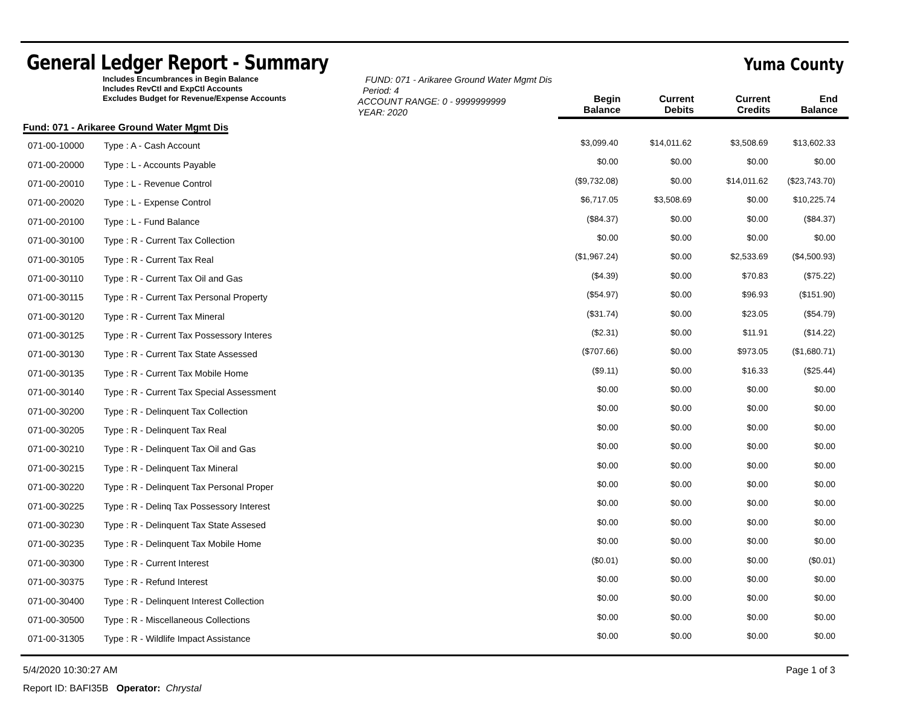General Ledger Report - Summary
Yuma County
| Includes Encumbrances in Begin Balance Includes RevCtl and ExpCtl Accounts Excludes Budget for Revenue/Expense Accounts | | FUND: 071 - Arikaree Ground Water Mgmt Dis Period: 4 ACCOUNT RANGE: 0 - 9999999999 YEAR: 2020 | Begin Balance | Current Debits | Current Credits | End Balance |
| Fund: 071 - Arikaree Ground Water Mgmt Dis | | | | | | |
| 071-00-10000 | Type : A - Cash Account | | $3,099.40 | $14,011.62 | $3,508.69 | $13,602.33 |
| 071-00-20000 | Type : L - Accounts Payable | | $0.00 | $0.00 | $0.00 | $0.00 |
| 071-00-20010 | Type : L - Revenue Control | | ($9,732.08) | $0.00 | $14,011.62 | ($23,743.70) |
| 071-00-20020 | Type : L - Expense Control | | $6,717.05 | $3,508.69 | $0.00 | $10,225.74 |
| 071-00-20100 | Type : L - Fund Balance | | ($84.37) | $0.00 | $0.00 | ($84.37) |
| 071-00-30100 | Type : R - Current Tax Collection | | $0.00 | $0.00 | $0.00 | $0.00 |
| 071-00-30105 | Type : R - Current Tax Real | | ($1,967.24) | $0.00 | $2,533.69 | ($4,500.93) |
| 071-00-30110 | Type : R - Current Tax Oil and Gas | | ($4.39) | $0.00 | $70.83 | ($75.22) |
| 071-00-30115 | Type : R - Current Tax Personal Property | | ($54.97) | $0.00 | $96.93 | ($151.90) |
| 071-00-30120 | Type : R - Current Tax Mineral | | ($31.74) | $0.00 | $23.05 | ($54.79) |
| 071-00-30125 | Type : R - Current Tax Possessory Interes | | ($2.31) | $0.00 | $11.91 | ($14.22) |
| 071-00-30130 | Type : R - Current Tax State Assessed | | ($707.66) | $0.00 | $973.05 | ($1,680.71) |
| 071-00-30135 | Type : R - Current Tax Mobile Home | | ($9.11) | $0.00 | $16.33 | ($25.44) |
| 071-00-30140 | Type : R - Current Tax Special Assessment | | $0.00 | $0.00 | $0.00 | $0.00 |
| 071-00-30200 | Type : R - Delinquent Tax Collection | | $0.00 | $0.00 | $0.00 | $0.00 |
| 071-00-30205 | Type : R - Delinquent Tax Real | | $0.00 | $0.00 | $0.00 | $0.00 |
| 071-00-30210 | Type : R - Delinquent Tax Oil and Gas | | $0.00 | $0.00 | $0.00 | $0.00 |
| 071-00-30215 | Type : R - Delinquent Tax Mineral | | $0.00 | $0.00 | $0.00 | $0.00 |
| 071-00-30220 | Type : R - Delinquent Tax Personal Proper | | $0.00 | $0.00 | $0.00 | $0.00 |
| 071-00-30225 | Type : R - Delinq Tax Possessory Interest | | $0.00 | $0.00 | $0.00 | $0.00 |
| 071-00-30230 | Type : R - Delinquent Tax State Assesed | | $0.00 | $0.00 | $0.00 | $0.00 |
| 071-00-30235 | Type : R - Delinquent Tax Mobile Home | | $0.00 | $0.00 | $0.00 | $0.00 |
| 071-00-30300 | Type : R - Current Interest | | ($0.01) | $0.00 | $0.00 | ($0.01) |
| 071-00-30375 | Type : R - Refund Interest | | $0.00 | $0.00 | $0.00 | $0.00 |
| 071-00-30400 | Type : R - Delinquent Interest Collection | | $0.00 | $0.00 | $0.00 | $0.00 |
| 071-00-30500 | Type : R - Miscellaneous Collections | | $0.00 | $0.00 | $0.00 | $0.00 |
| 071-00-31305 | Type : R - Wildlife Impact Assistance | | $0.00 | $0.00 | $0.00 | $0.00 |
5/4/2020 10:30:27 AM Page 1 of 3
Report ID: BAFI35B Operator: Chrystal